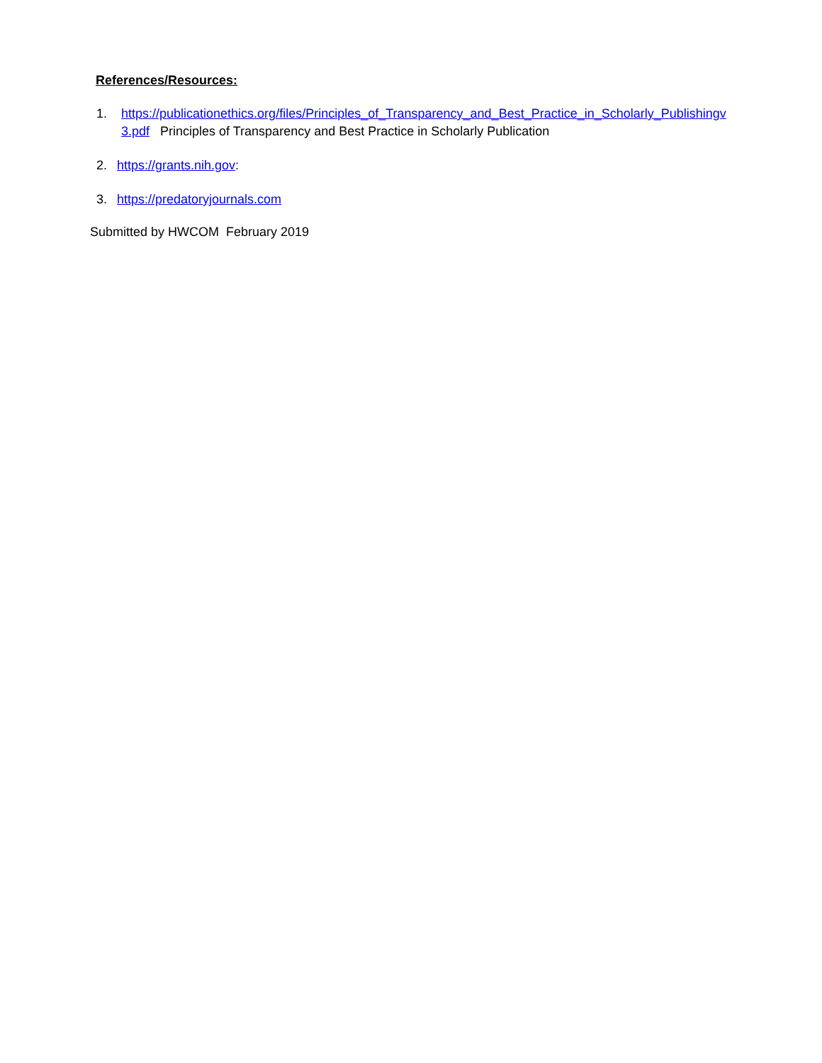References/Resources:
1. https://publicationethics.org/files/Principles_of_Transparency_and_Best_Practice_in_Scholarly_Publishingv3.pdf Principles of Transparency and Best Practice in Scholarly Publication
2. https://grants.nih.gov:
3. https://predatoryjournals.com
Submitted by HWCOM February 2019